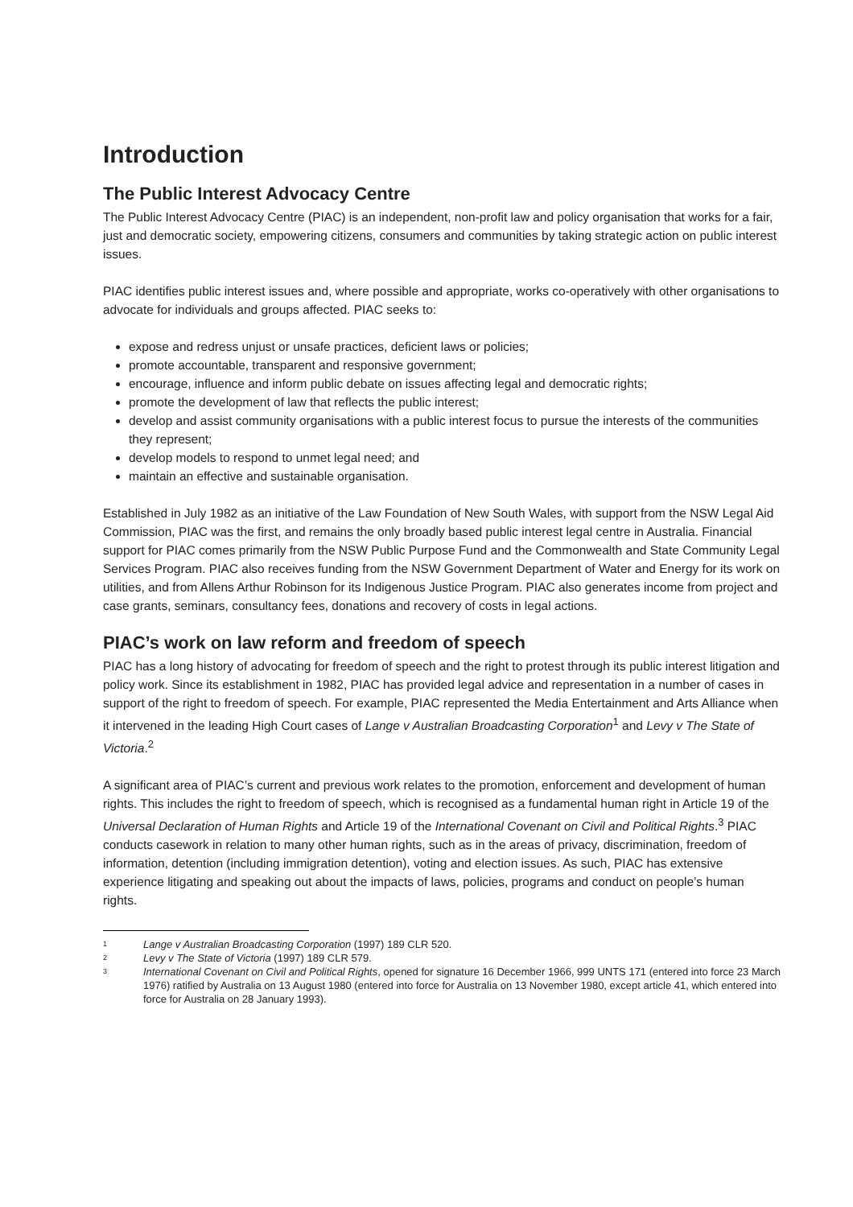Introduction
The Public Interest Advocacy Centre
The Public Interest Advocacy Centre (PIAC) is an independent, non-profit law and policy organisation that works for a fair, just and democratic society, empowering citizens, consumers and communities by taking strategic action on public interest issues.
PIAC identifies public interest issues and, where possible and appropriate, works co-operatively with other organisations to advocate for individuals and groups affected. PIAC seeks to:
expose and redress unjust or unsafe practices, deficient laws or policies;
promote accountable, transparent and responsive government;
encourage, influence and inform public debate on issues affecting legal and democratic rights;
promote the development of law that reflects the public interest;
develop and assist community organisations with a public interest focus to pursue the interests of the communities they represent;
develop models to respond to unmet legal need; and
maintain an effective and sustainable organisation.
Established in July 1982 as an initiative of the Law Foundation of New South Wales, with support from the NSW Legal Aid Commission, PIAC was the first, and remains the only broadly based public interest legal centre in Australia. Financial support for PIAC comes primarily from the NSW Public Purpose Fund and the Commonwealth and State Community Legal Services Program. PIAC also receives funding from the NSW Government Department of Water and Energy for its work on utilities, and from Allens Arthur Robinson for its Indigenous Justice Program. PIAC also generates income from project and case grants, seminars, consultancy fees, donations and recovery of costs in legal actions.
PIAC’s work on law reform and freedom of speech
PIAC has a long history of advocating for freedom of speech and the right to protest through its public interest litigation and policy work. Since its establishment in 1982, PIAC has provided legal advice and representation in a number of cases in support of the right to freedom of speech. For example, PIAC represented the Media Entertainment and Arts Alliance when it intervened in the leading High Court cases of Lange v Australian Broadcasting Corporation<sup>1</sup> and Levy v The State of Victoria.<sup>2</sup>
A significant area of PIAC’s current and previous work relates to the promotion, enforcement and development of human rights. This includes the right to freedom of speech, which is recognised as a fundamental human right in Article 19 of the Universal Declaration of Human Rights and Article 19 of the International Covenant on Civil and Political Rights.<sup>3</sup> PIAC conducts casework in relation to many other human rights, such as in the areas of privacy, discrimination, freedom of information, detention (including immigration detention), voting and election issues. As such, PIAC has extensive experience litigating and speaking out about the impacts of laws, policies, programs and conduct on people’s human rights.
1 Lange v Australian Broadcasting Corporation (1997) 189 CLR 520.
2 Levy v The State of Victoria (1997) 189 CLR 579.
3 International Covenant on Civil and Political Rights, opened for signature 16 December 1966, 999 UNTS 171 (entered into force 23 March 1976) ratified by Australia on 13 August 1980 (entered into force for Australia on 13 November 1980, except article 41, which entered into force for Australia on 28 January 1993).